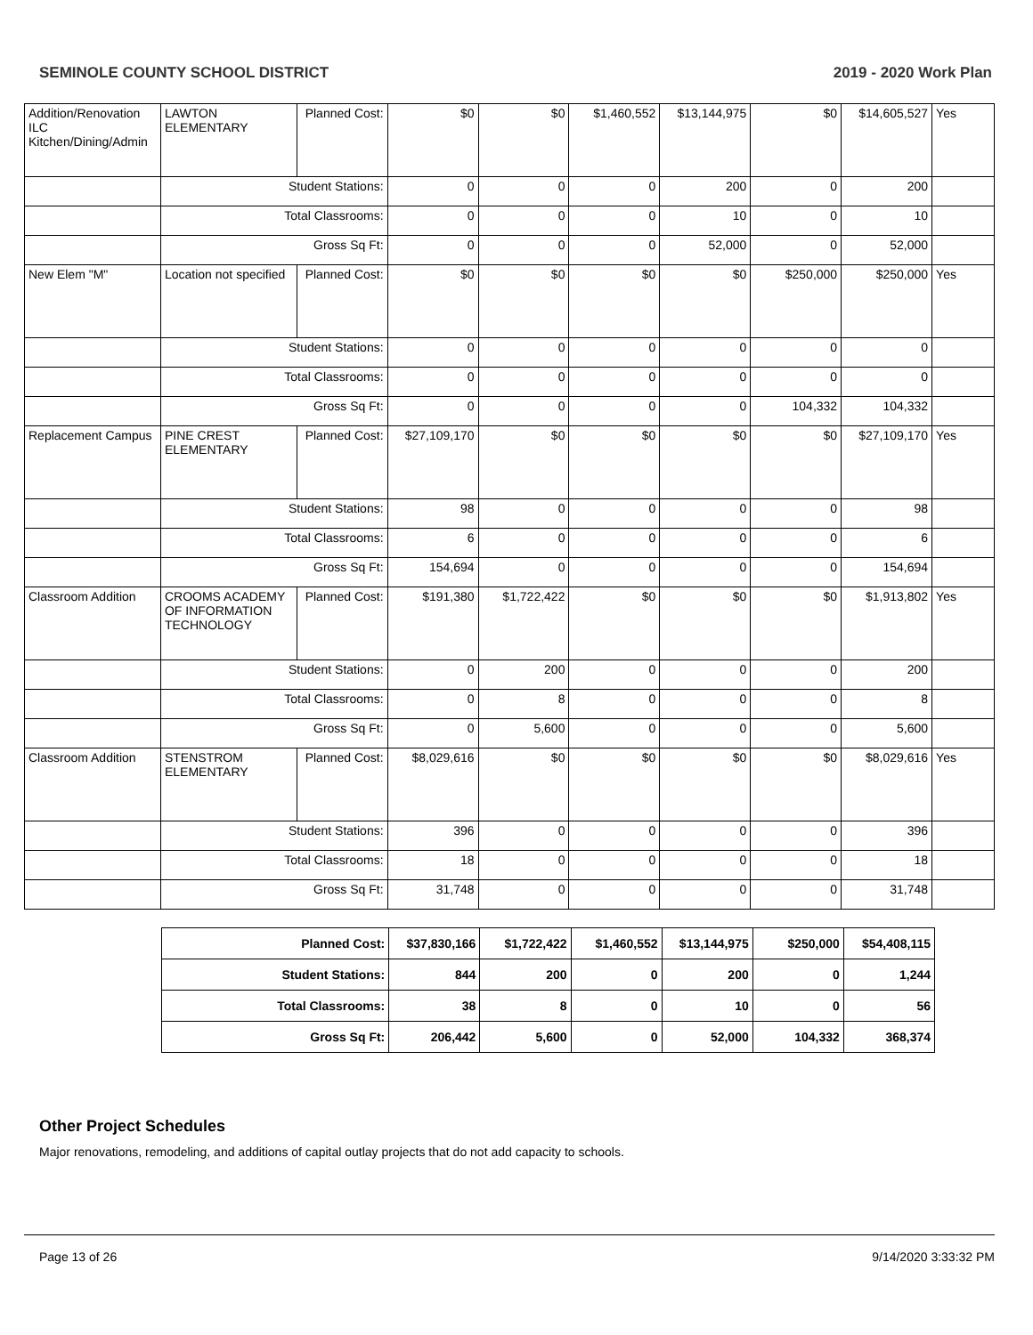SEMINOLE COUNTY SCHOOL DISTRICT 2019 - 2020 Work Plan
| Addition/Renovation ILC Kitchen/Dining/Admin | LAWTON ELEMENTARY | Planned Cost: | $0 | $0 | $1,460,552 | $13,144,975 | $0 | $14,605,527 | Yes |
| | Student Stations: | | 0 | 0 | 0 | 200 | 0 | 200 | |
| | Total Classrooms: | | 0 | 0 | 0 | 10 | 0 | 10 | |
| | Gross Sq Ft: | | 0 | 0 | 0 | 52,000 | 0 | 52,000 | |
| New Elem "M" | Location not specified | Planned Cost: | $0 | $0 | $0 | $0 | $250,000 | $250,000 | Yes |
| | Student Stations: | | 0 | 0 | 0 | 0 | 0 | 0 | |
| | Total Classrooms: | | 0 | 0 | 0 | 0 | 0 | 0 | |
| | Gross Sq Ft: | | 0 | 0 | 0 | 0 | 104,332 | 104,332 | |
| Replacement Campus | PINE CREST ELEMENTARY | Planned Cost: | $27,109,170 | $0 | $0 | $0 | $0 | $27,109,170 | Yes |
| | Student Stations: | | 98 | 0 | 0 | 0 | 0 | 98 | |
| | Total Classrooms: | | 6 | 0 | 0 | 0 | 0 | 6 | |
| | Gross Sq Ft: | | 154,694 | 0 | 0 | 0 | 0 | 154,694 | |
| Classroom Addition | CROOMS ACADEMY OF INFORMATION TECHNOLOGY | Planned Cost: | $191,380 | $1,722,422 | $0 | $0 | $0 | $1,913,802 | Yes |
| | Student Stations: | | 0 | 200 | 0 | 0 | 0 | 200 | |
| | Total Classrooms: | | 0 | 8 | 0 | 0 | 0 | 8 | |
| | Gross Sq Ft: | | 0 | 5,600 | 0 | 0 | 0 | 5,600 | |
| Classroom Addition | STENSTROM ELEMENTARY | Planned Cost: | $8,029,616 | $0 | $0 | $0 | $0 | $8,029,616 | Yes |
| | Student Stations: | | 396 | 0 | 0 | 0 | 0 | 396 | |
| | Total Classrooms: | | 18 | 0 | 0 | 0 | 0 | 18 | |
| | Gross Sq Ft: | | 31,748 | 0 | 0 | 0 | 0 | 31,748 | |
| Planned Cost: | $37,830,166 | $1,722,422 | $1,460,552 | $13,144,975 | $250,000 | $54,408,115 |
| Student Stations: | 844 | 200 | 0 | 200 | 0 | 1,244 |
| Total Classrooms: | 38 | 8 | 0 | 10 | 0 | 56 |
| Gross Sq Ft: | 206,442 | 5,600 | 0 | 52,000 | 104,332 | 368,374 |
Other Project Schedules
Major renovations, remodeling, and additions of capital outlay projects that do not add capacity to schools.
Page 13 of 26 9/14/2020 3:33:32 PM